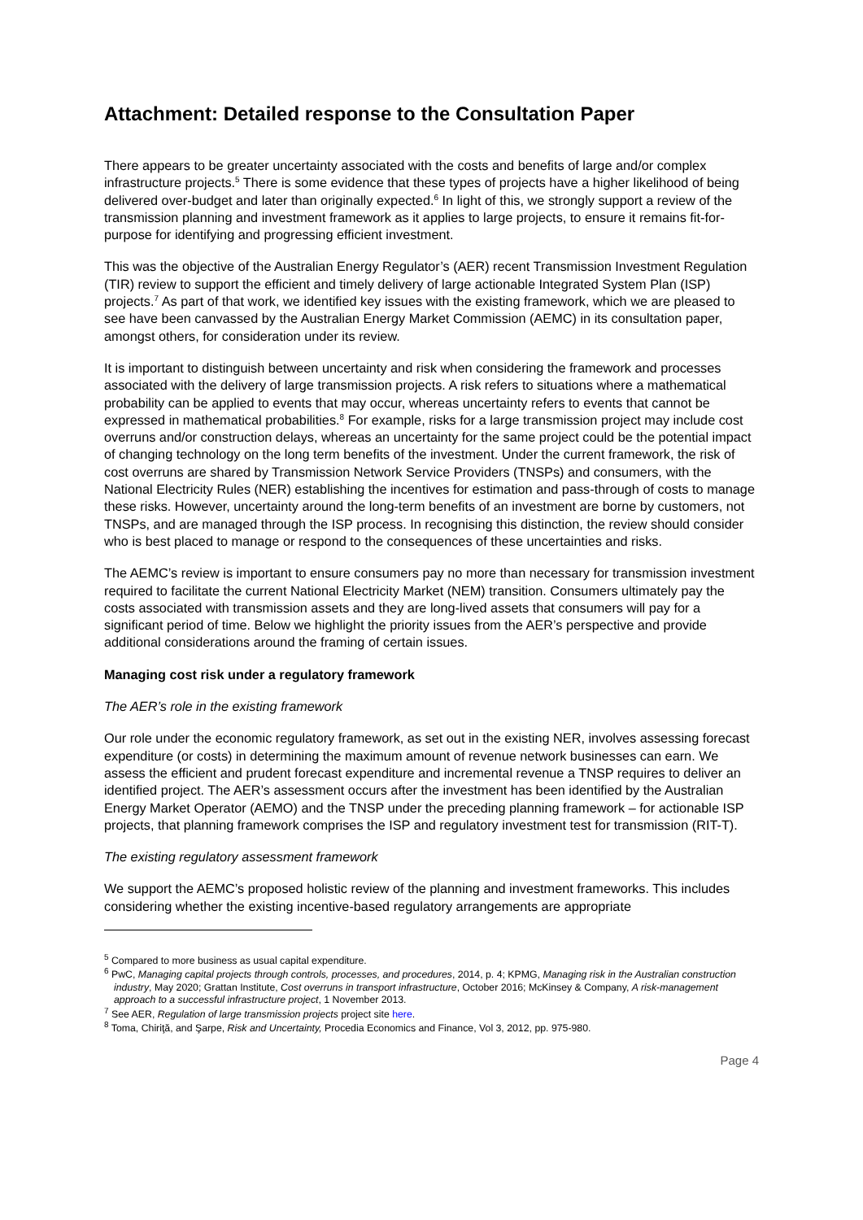Attachment: Detailed response to the Consultation Paper
There appears to be greater uncertainty associated with the costs and benefits of large and/or complex infrastructure projects.<sup>5</sup> There is some evidence that these types of projects have a higher likelihood of being delivered over-budget and later than originally expected.<sup>6</sup> In light of this, we strongly support a review of the transmission planning and investment framework as it applies to large projects, to ensure it remains fit-for-purpose for identifying and progressing efficient investment.
This was the objective of the Australian Energy Regulator’s (AER) recent Transmission Investment Regulation (TIR) review to support the efficient and timely delivery of large actionable Integrated System Plan (ISP) projects.<sup>7</sup> As part of that work, we identified key issues with the existing framework, which we are pleased to see have been canvassed by the Australian Energy Market Commission (AEMC) in its consultation paper, amongst others, for consideration under its review.
It is important to distinguish between uncertainty and risk when considering the framework and processes associated with the delivery of large transmission projects. A risk refers to situations where a mathematical probability can be applied to events that may occur, whereas uncertainty refers to events that cannot be expressed in mathematical probabilities.<sup>8</sup> For example, risks for a large transmission project may include cost overruns and/or construction delays, whereas an uncertainty for the same project could be the potential impact of changing technology on the long term benefits of the investment. Under the current framework, the risk of cost overruns are shared by Transmission Network Service Providers (TNSPs) and consumers, with the National Electricity Rules (NER) establishing the incentives for estimation and pass-through of costs to manage these risks. However, uncertainty around the long-term benefits of an investment are borne by customers, not TNSPs, and are managed through the ISP process. In recognising this distinction, the review should consider who is best placed to manage or respond to the consequences of these uncertainties and risks.
The AEMC’s review is important to ensure consumers pay no more than necessary for transmission investment required to facilitate the current National Electricity Market (NEM) transition. Consumers ultimately pay the costs associated with transmission assets and they are long-lived assets that consumers will pay for a significant period of time. Below we highlight the priority issues from the AER’s perspective and provide additional considerations around the framing of certain issues.
Managing cost risk under a regulatory framework
The AER’s role in the existing framework
Our role under the economic regulatory framework, as set out in the existing NER, involves assessing forecast expenditure (or costs) in determining the maximum amount of revenue network businesses can earn. We assess the efficient and prudent forecast expenditure and incremental revenue a TNSP requires to deliver an identified project. The AER’s assessment occurs after the investment has been identified by the Australian Energy Market Operator (AEMO) and the TNSP under the preceding planning framework – for actionable ISP projects, that planning framework comprises the ISP and regulatory investment test for transmission (RIT-T).
The existing regulatory assessment framework
We support the AEMC’s proposed holistic review of the planning and investment frameworks. This includes considering whether the existing incentive-based regulatory arrangements are appropriate
<sup>5</sup> Compared to more business as usual capital expenditure.
<sup>6</sup> PwC, Managing capital projects through controls, processes, and procedures, 2014, p. 4; KPMG, Managing risk in the Australian construction industry, May 2020; Grattan Institute, Cost overruns in transport infrastructure, October 2016; McKinsey & Company, A risk-management approach to a successful infrastructure project, 1 November 2013.
<sup>7</sup> See AER, Regulation of large transmission projects project site here.
<sup>8</sup> Toma, Chiriţă, and Şarpe, Risk and Uncertainty, Procedia Economics and Finance, Vol 3, 2012, pp. 975-980.
Page 4